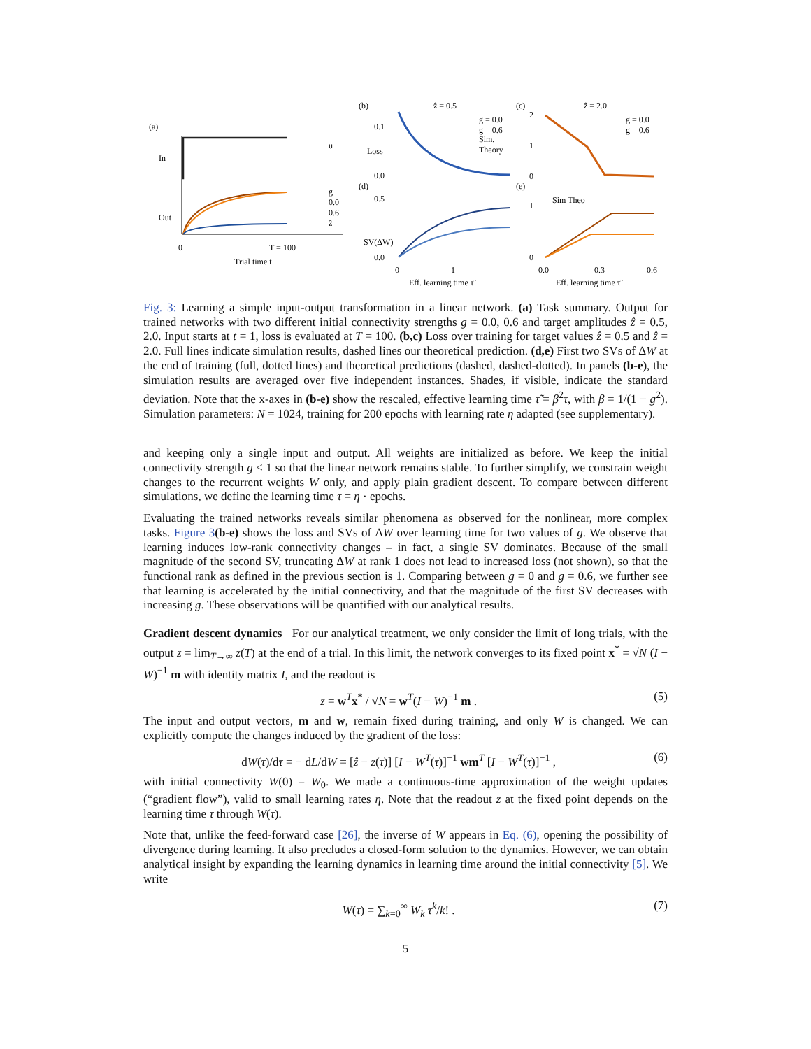(a)
In
Out
u
g
0.0
0.6
ẑ
0
T = 100
Trial time t
(b)
ẑ = 0.5
0.1
Loss
0.0
g = 0.0
g = 0.6
Sim.
Theory
(d)
0.5
SV(ΔW)
0.0
0
1
Eff. learning time τ̃
(c)
ẑ = 2.0
2
1
0
g = 0.0
g = 0.6
(e)
1
0
Sim Theo
0.0
0.3
0.6
Eff. learning time τ̃
Fig. 3: Learning a simple input-output transformation in a linear network. (a) Task summary. Output for trained networks with two different initial connectivity strengths g = 0.0, 0.6 and target amplitudes ẑ = 0.5, 2.0. Input starts at t = 1, loss is evaluated at T = 100. (b,c) Loss over training for target values ẑ = 0.5 and ẑ = 2.0. Full lines indicate simulation results, dashed lines our theoretical prediction. (d,e) First two SVs of ΔW at the end of training (full, dotted lines) and theoretical predictions (dashed, dashed-dotted). In panels (b-e), the simulation results are averaged over five independent instances. Shades, if visible, indicate the standard deviation. Note that the x-axes in (b-e) show the rescaled, effective learning time τ̃ = β<sup>2</sup>τ, with β = 1/(1 − g<sup>2</sup>). Simulation parameters: N = 1024, training for 200 epochs with learning rate η adapted (see supplementary).
and keeping only a single input and output. All weights are initialized as before. We keep the initial connectivity strength g < 1 so that the linear network remains stable. To further simplify, we constrain weight changes to the recurrent weights W only, and apply plain gradient descent. To compare between different simulations, we define the learning time τ = η · epochs.
Evaluating the trained networks reveals similar phenomena as observed for the nonlinear, more complex tasks. Figure 3(b-e) shows the loss and SVs of ΔW over learning time for two values of g. We observe that learning induces low-rank connectivity changes – in fact, a single SV dominates. Because of the small magnitude of the second SV, truncating ΔW at rank 1 does not lead to increased loss (not shown), so that the functional rank as defined in the previous section is 1. Comparing between g = 0 and g = 0.6, we further see that learning is accelerated by the initial connectivity, and that the magnitude of the first SV decreases with increasing g. These observations will be quantified with our analytical results.
Gradient descent dynamics For our analytical treatment, we only consider the limit of long trials, with the output z = lim<sub>T→∞</sub> z(T) at the end of a trial. In this limit, the network converges to its fixed point x<sup>*</sup> = √N (I − W)<sup>−1</sup> m with identity matrix I, and the readout is
z = w<sup>T</sup>x<sup>*</sup> / √N = w<sup>T</sup>(I − W)<sup>−1</sup> m . (5)
The input and output vectors, m and w, remain fixed during training, and only W is changed. We can explicitly compute the changes induced by the gradient of the loss:
dW(τ)/dτ = − dL/dW = [ẑ − z(τ)] [I − W<sup>T</sup>(τ)]<sup>−1</sup> wm<sup>T</sup> [I − W<sup>T</sup>(τ)]<sup>−1</sup> , (6)
with initial connectivity W(0) = W<sub>0</sub>. We made a continuous-time approximation of the weight updates (“gradient flow”), valid to small learning rates η. Note that the readout z at the fixed point depends on the learning time τ through W(τ).
Note that, unlike the feed-forward case [26], the inverse of W appears in Eq. (6), opening the possibility of divergence during learning. It also precludes a closed-form solution to the dynamics. However, we can obtain analytical insight by expanding the learning dynamics in learning time around the initial connectivity [5]. We write
W(τ) = ∑<sub>k=0</sub><sup>∞</sup> W<sub>k</sub> τ<sup>k</sup>/k! . (7)
5